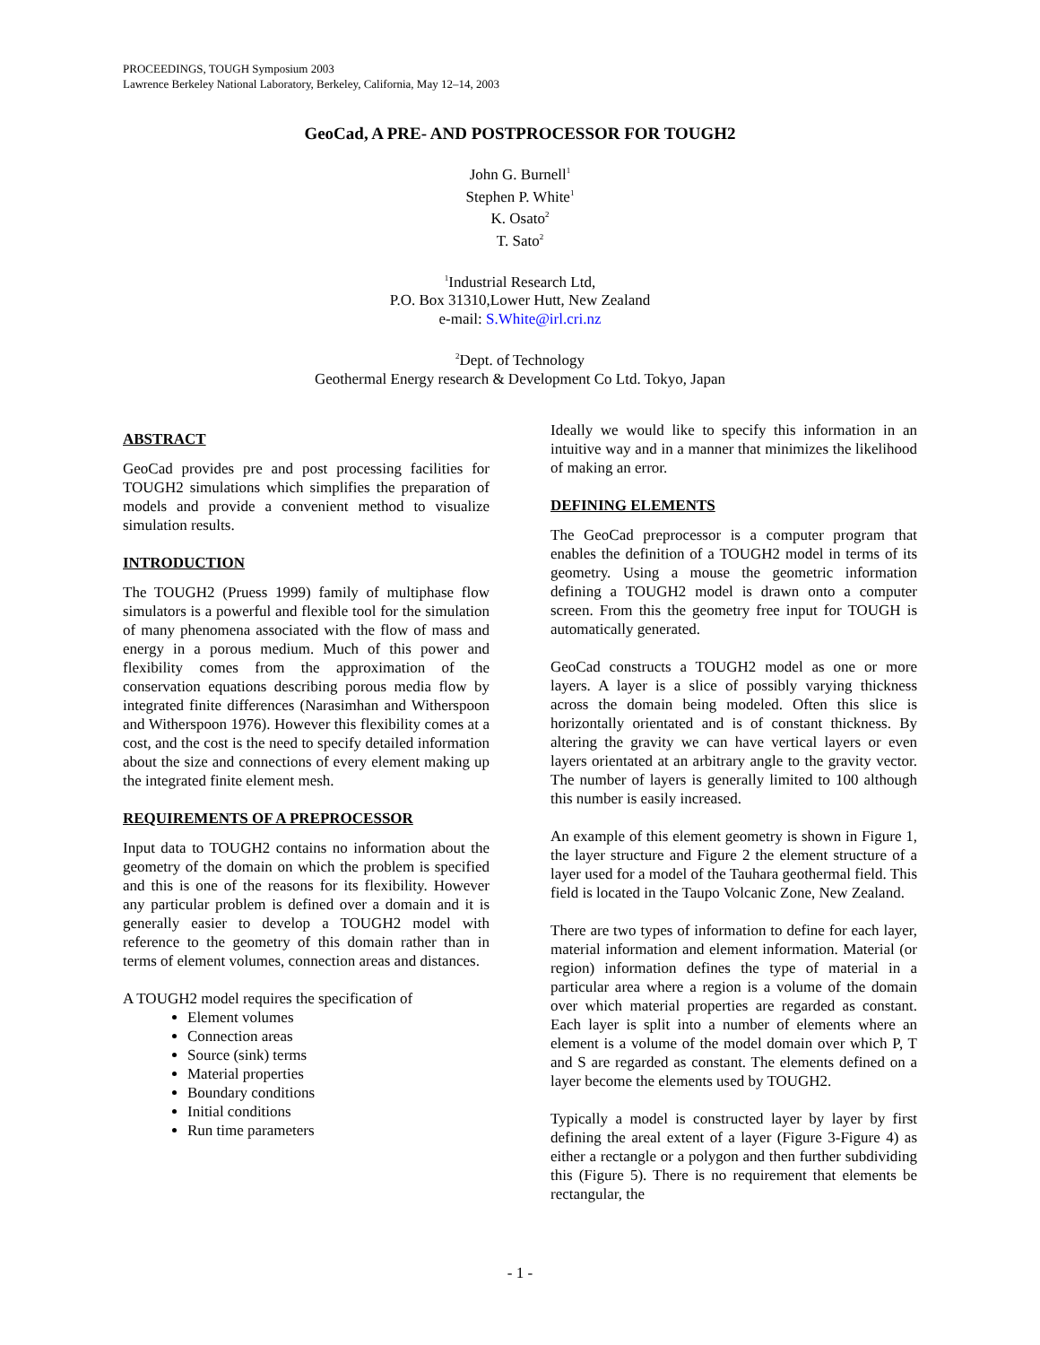PROCEEDINGS, TOUGH Symposium 2003
Lawrence Berkeley National Laboratory, Berkeley, California, May 12–14, 2003
GeoCad, A PRE- AND POSTPROCESSOR FOR TOUGH2
John G. Burnell<sup>1</sup>
Stephen P. White<sup>1</sup>
K. Osato<sup>2</sup>
T. Sato<sup>2</sup>
<sup>1</sup> Industrial Research Ltd,
P.O. Box 31310,Lower Hutt, New Zealand
e-mail: S.White@irl.cri.nz
<sup>2</sup> Dept. of Technology
Geothermal Energy research & Development Co Ltd. Tokyo, Japan
ABSTRACT
GeoCad provides pre and post processing facilities for TOUGH2 simulations which simplifies the preparation of models and provide a convenient method to visualize simulation results.
INTRODUCTION
The TOUGH2 (Pruess 1999) family of multiphase flow simulators is a powerful and flexible tool for the simulation of many phenomena associated with the flow of mass and energy in a porous medium. Much of this power and flexibility comes from the approximation of the conservation equations describing porous media flow by integrated finite differences (Narasimhan and Witherspoon and Witherspoon 1976). However this flexibility comes at a cost, and the cost is the need to specify detailed information about the size and connections of every element making up the integrated finite element mesh.
REQUIREMENTS OF A PREPROCESSOR
Input data to TOUGH2 contains no information about the geometry of the domain on which the problem is specified and this is one of the reasons for its flexibility. However any particular problem is defined over a domain and it is generally easier to develop a TOUGH2 model with reference to the geometry of this domain rather than in terms of element volumes, connection areas and distances.
A TOUGH2 model requires the specification of
Element volumes
Connection areas
Source (sink) terms
Material properties
Boundary conditions
Initial conditions
Run time parameters
Ideally we would like to specify this information in an intuitive way and in a manner that minimizes the likelihood of making an error.
DEFINING ELEMENTS
The GeoCad preprocessor is a computer program that enables the definition of a TOUGH2 model in terms of its geometry. Using a mouse the geometric information defining a TOUGH2 model is drawn onto a computer screen. From this the geometry free input for TOUGH is automatically generated.
GeoCad constructs a TOUGH2 model as one or more layers. A layer is a slice of possibly varying thickness across the domain being modeled. Often this slice is horizontally orientated and is of constant thickness. By altering the gravity we can have vertical layers or even layers orientated at an arbitrary angle to the gravity vector. The number of layers is generally limited to 100 although this number is easily increased.
An example of this element geometry is shown in Figure 1, the layer structure and Figure 2 the element structure of a layer used for a model of the Tauhara geothermal field. This field is located in the Taupo Volcanic Zone, New Zealand.
There are two types of information to define for each layer, material information and element information. Material (or region) information defines the type of material in a particular area where a region is a volume of the domain over which material properties are regarded as constant. Each layer is split into a number of elements where an element is a volume of the model domain over which P, T and S are regarded as constant. The elements defined on a layer become the elements used by TOUGH2.
Typically a model is constructed layer by layer by first defining the areal extent of a layer (Figure 3-Figure 4) as either a rectangle or a polygon and then further subdividing this (Figure 5). There is no requirement that elements be rectangular, the
- 1 -